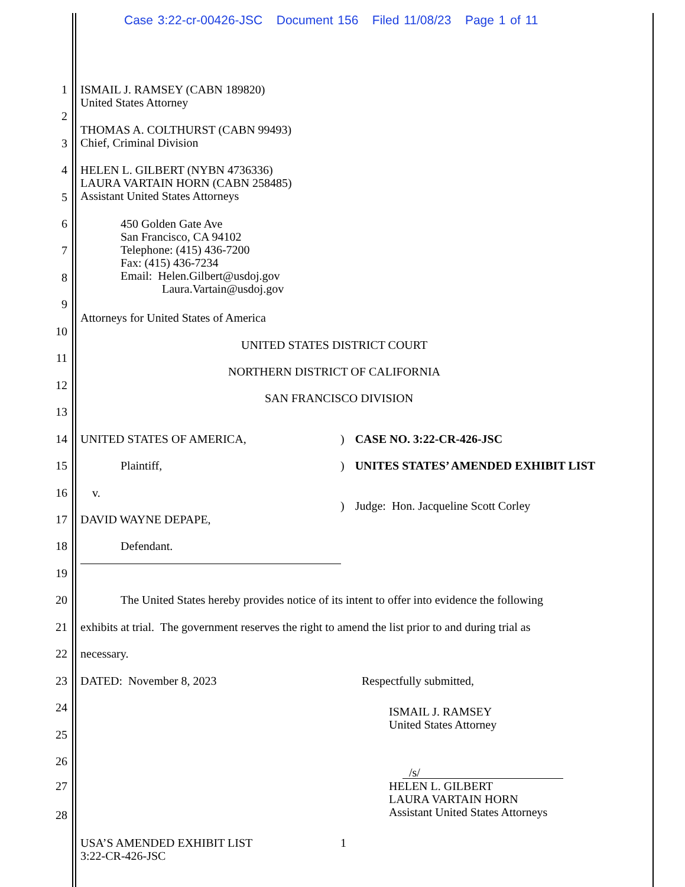Case 3:22-cr-00426-JSC Document 156 Filed 11/08/23 Page 1 of 11
1
ISMAIL J. RAMSEY (CABN 189820)
United States Attorney
2
THOMAS A. COLTHURST (CABN 99493)
Chief, Criminal Division
3
4
HELEN L. GILBERT (NYBN 4736336)
LAURA VARTAIN HORN (CABN 258485)
Assistant United States Attorneys
5
6
450 Golden Gate Ave
San Francisco, CA 94102
Telephone: (415) 436-7200
Fax: (415) 436-7234
Email: Helen.Gilbert@usdoj.gov
Laura.Vartain@usdoj.gov
7
8
9
Attorneys for United States of America
10
UNITED STATES DISTRICT COURT
11
NORTHERN DISTRICT OF CALIFORNIA
12
SAN FRANCISCO DIVISION
13
14
UNITED STATES OF AMERICA,
) CASE NO. 3:22-CR-426-JSC
15
Plaintiff,
) UNITES STATES’ AMENDED EXHIBIT LIST
16
v.
)
Judge: Hon. Jacqueline Scott Corley
17
DAVID WAYNE DEPAPE,
18
Defendant.
19
20
The United States hereby provides notice of its intent to offer into evidence the following
21
exhibits at trial. The government reserves the right to amend the list prior to and during trial as
22
necessary.
23
DATED: November 8, 2023
Respectfully submitted,
24
ISMAIL J. RAMSEY
United States Attorney
25
26
/s/
27
HELEN L. GILBERT
LAURA VARTAIN HORN
Assistant United States Attorneys
28
USA’S AMENDED EXHIBIT LIST
3:22-CR-426-JSC
1